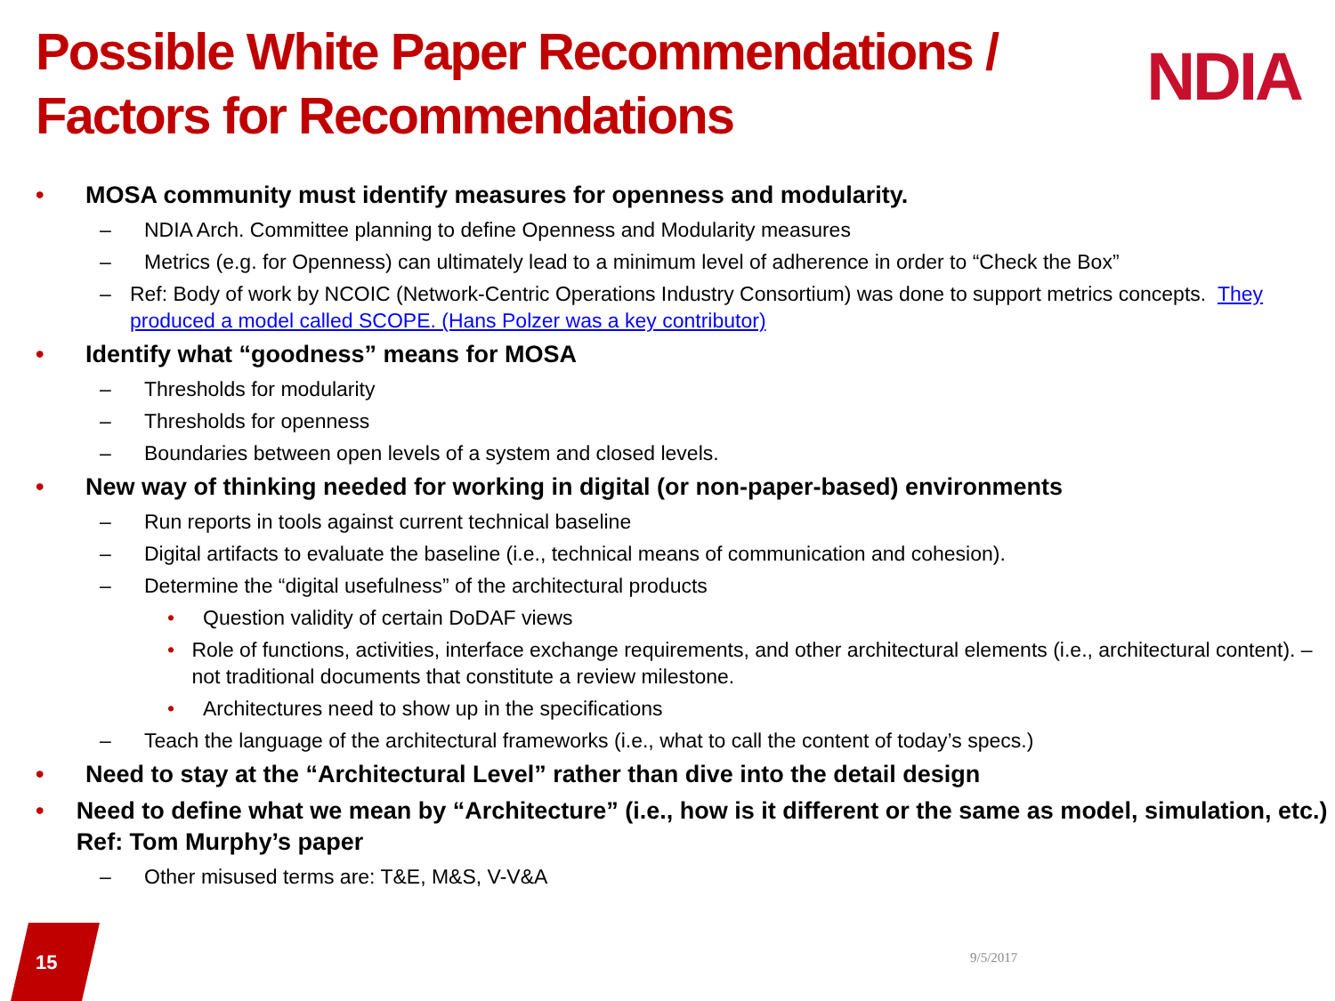Possible White Paper Recommendations /
Factors for Recommendations
NDIA
• MOSA community must identify measures for openness and modularity.
– NDIA Arch. Committee planning to define Openness and Modularity measures
– Metrics (e.g. for Openness) can ultimately lead to a minimum level of adherence in order to “Check the Box”
– Ref: Body of work by NCOIC (Network-Centric Operations Industry Consortium) was done to support metrics concepts. They produced a model called SCOPE. (Hans Polzer was a key contributor)
• Identify what “goodness” means for MOSA
– Thresholds for modularity
– Thresholds for openness
– Boundaries between open levels of a system and closed levels.
• New way of thinking needed for working in digital (or non-paper-based) environments
– Run reports in tools against current technical baseline
– Digital artifacts to evaluate the baseline (i.e., technical means of communication and cohesion).
– Determine the “digital usefulness” of the architectural products
• Question validity of certain DoDAF views
• Role of functions, activities, interface exchange requirements, and other architectural elements (i.e., architectural content). – not traditional documents that constitute a review milestone.
• Architectures need to show up in the specifications
– Teach the language of the architectural frameworks (i.e., what to call the content of today’s specs.)
• Need to stay at the “Architectural Level” rather than dive into the detail design
• Need to define what we mean by “Architecture” (i.e., how is it different or the same as model, simulation, etc.) Ref: Tom Murphy’s paper
– Other misused terms are: T&E, M&S, V-V&A
15 9/5/2017